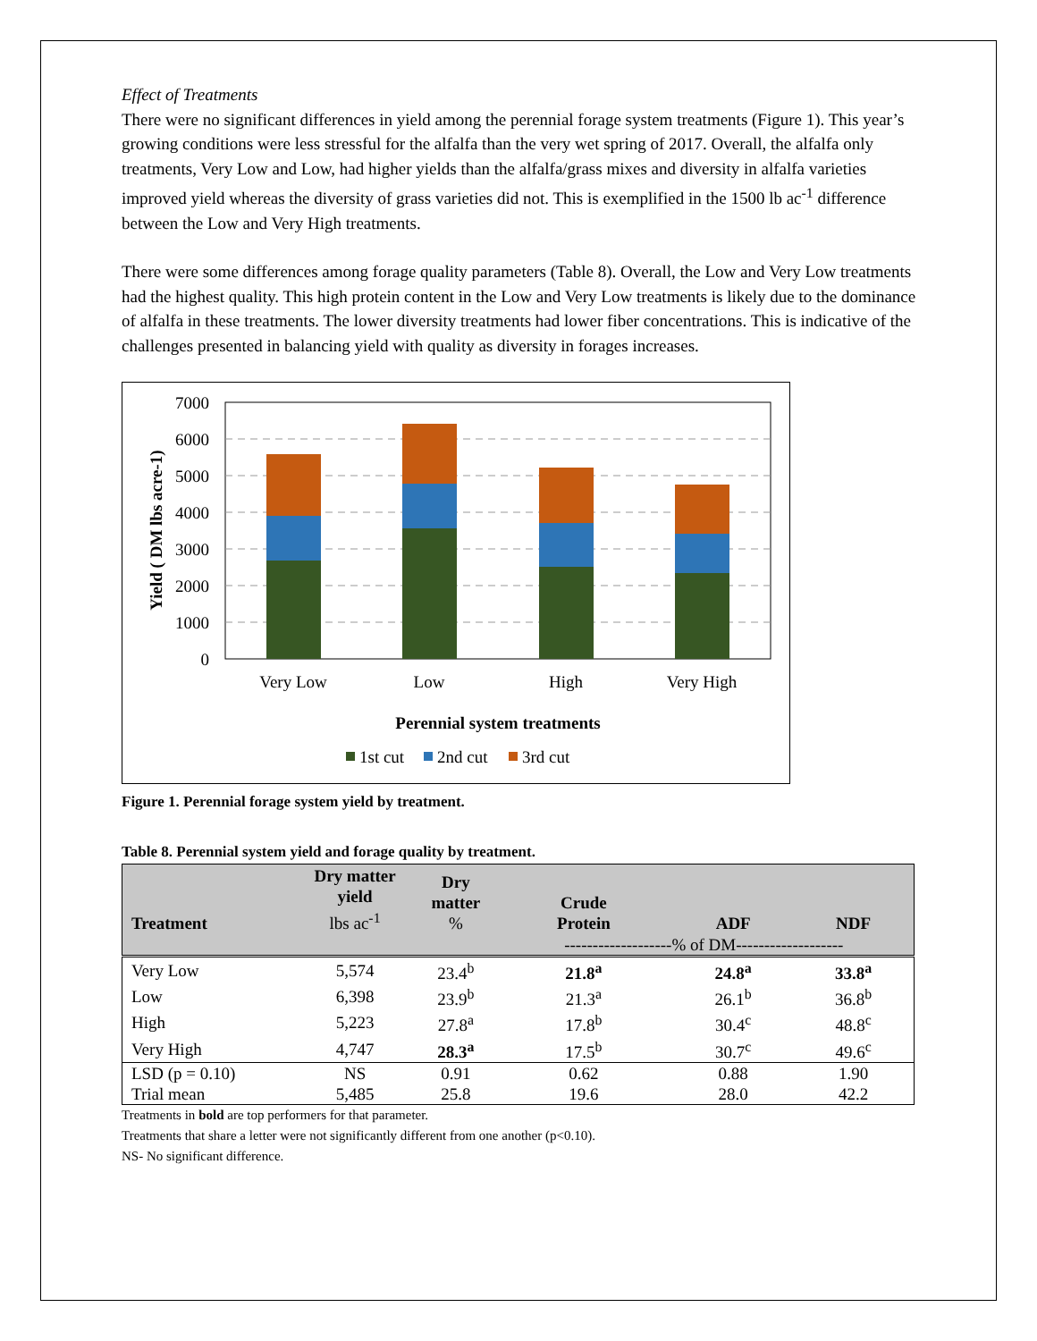Effect of Treatments
There were no significant differences in yield among the perennial forage system treatments (Figure 1). This year’s growing conditions were less stressful for the alfalfa than the very wet spring of 2017. Overall, the alfalfa only treatments, Very Low and Low, had higher yields than the alfalfa/grass mixes and diversity in alfalfa varieties improved yield whereas the diversity of grass varieties did not. This is exemplified in the 1500 lb ac<sup>-1</sup> difference between the Low and Very High treatments.
There were some differences among forage quality parameters (Table 8). Overall, the Low and Very Low treatments had the highest quality. This high protein content in the Low and Very Low treatments is likely due to the dominance of alfalfa in these treatments. The lower diversity treatments had lower fiber concentrations. This is indicative of the challenges presented in balancing yield with quality as diversity in forages increases.
7000
6000
5000
4000
3000
2000
1000
0
Very Low
Low
High
Very High
Perennial system treatments
Yield ( DM lbs acre-1)
1st cut
2nd cut
3rd cut
Figure 1. Perennial forage system yield by treatment.
Table 8. Perennial system yield and forage quality by treatment.
| Treatment | Dry matter yield lbs ac<sup>-1</sup> | Dry matter % | Crude Protein | ADF | NDF |
| --- | --- | --- | --- | --- | --- |
| | | | -------------------% of DM------------------- | | |
| Very Low | 5,574 | 23.4<sup>b</sup> | 21.8<sup>a</sup> | 24.8<sup>a</sup> | 33.8<sup>a</sup> |
| Low | 6,398 | 23.9<sup>b</sup> | 21.3<sup>a</sup> | 26.1<sup>b</sup> | 36.8<sup>b</sup> |
| High | 5,223 | 27.8<sup>a</sup> | 17.8<sup>b</sup> | 30.4<sup>c</sup> | 48.8<sup>c</sup> |
| Very High | 4,747 | 28.3<sup>a</sup> | 17.5<sup>b</sup> | 30.7<sup>c</sup> | 49.6<sup>c</sup> |
| LSD (p = 0.10) | NS | 0.91 | 0.62 | 0.88 | 1.90 |
| Trial mean | 5,485 | 25.8 | 19.6 | 28.0 | 42.2 |
Treatments in bold are top performers for that parameter.
Treatments that share a letter were not significantly different from one another (p<0.10).
NS- No significant difference.